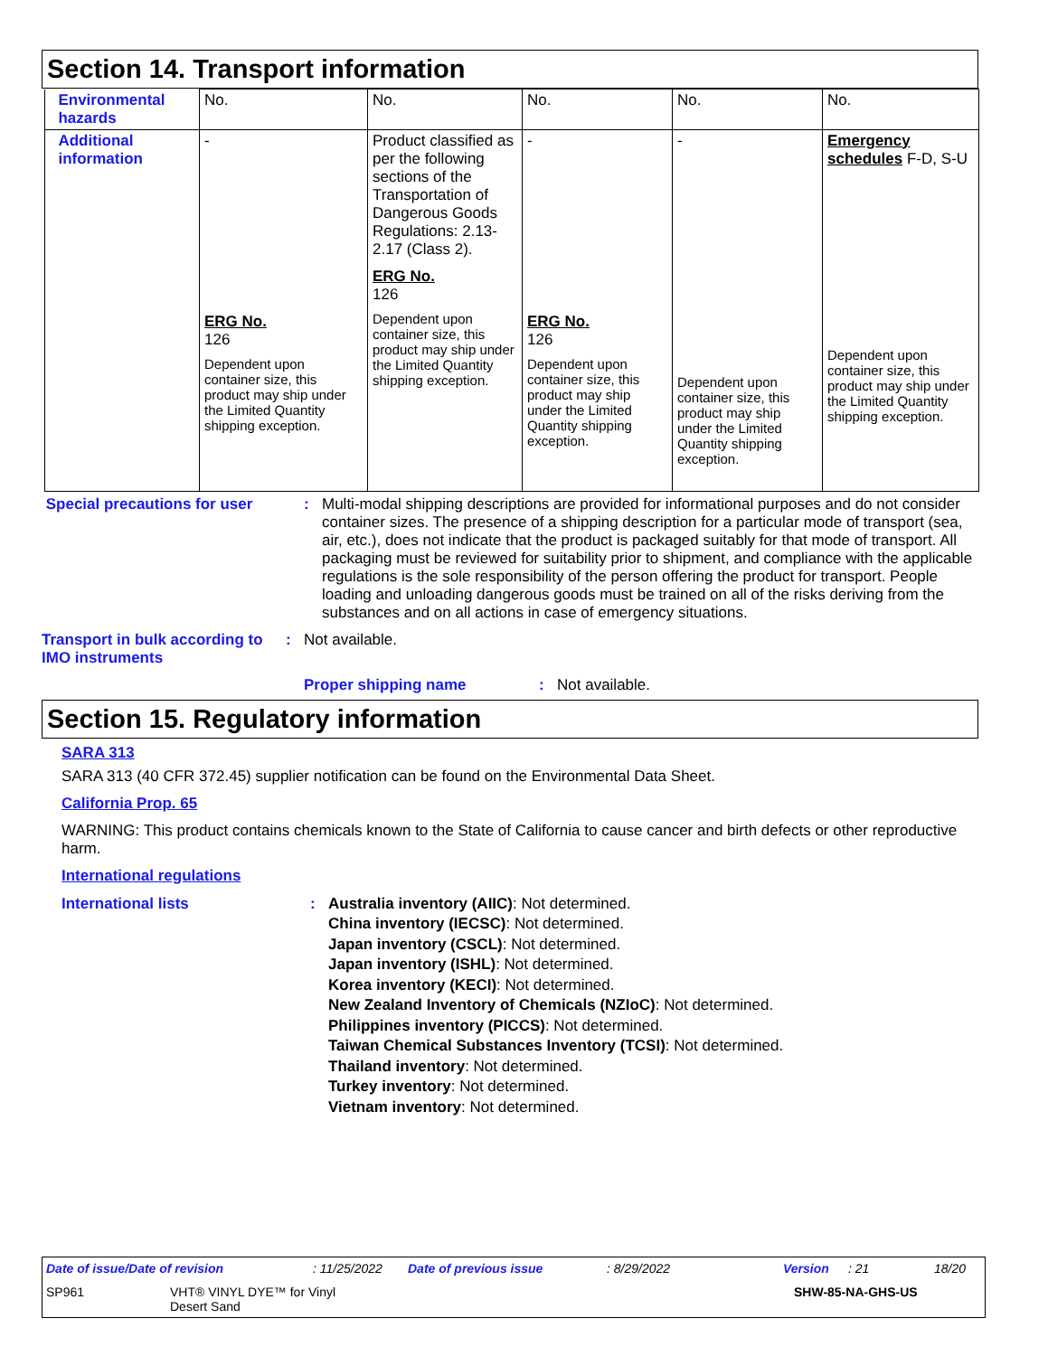Section 14. Transport information
| Environmental hazards | No. | No. | No. | No. | No. |
| Additional information | - ERG No. 126 Dependent upon container size, this product may ship under the Limited Quantity shipping exception. | Product classified as per the following sections of the Transportation of Dangerous Goods Regulations: 2.13-2.17 (Class 2). ERG No. 126 Dependent upon container size, this product may ship under the Limited Quantity shipping exception. | - ERG No. 126 Dependent upon container size, this product may ship under the Limited Quantity shipping exception. | - Dependent upon container size, this product may ship under the Limited Quantity shipping exception. | Emergency schedules F-D, S-U Dependent upon container size, this product may ship under the Limited Quantity shipping exception. |
Special precautions for user : Multi-modal shipping descriptions are provided for informational purposes and do not consider container sizes. The presence of a shipping description for a particular mode of transport (sea, air, etc.), does not indicate that the product is packaged suitably for that mode of transport. All packaging must be reviewed for suitability prior to shipment, and compliance with the applicable regulations is the sole responsibility of the person offering the product for transport. People loading and unloading dangerous goods must be trained on all of the risks deriving from the substances and on all actions in case of emergency situations.
Transport in bulk according to IMO instruments
: Not available.
Proper shipping name : Not available.
Section 15. Regulatory information
SARA 313
SARA 313 (40 CFR 372.45) supplier notification can be found on the Environmental Data Sheet.
California Prop. 65
WARNING: This product contains chemicals known to the State of California to cause cancer and birth defects or other reproductive harm.
International regulations
International lists : Australia inventory (AIIC): Not determined.
China inventory (IECSC): Not determined.
Japan inventory (CSCL): Not determined.
Japan inventory (ISHL): Not determined.
Korea inventory (KECI): Not determined.
New Zealand Inventory of Chemicals (NZIoC): Not determined.
Philippines inventory (PICCS): Not determined.
Taiwan Chemical Substances Inventory (TCSI): Not determined.
Thailand inventory: Not determined.
Turkey inventory: Not determined.
Vietnam inventory: Not determined.
Date of issue/Date of revision: 11/25/2022 Date of previous issue: 8/29/2022 Version: 21 18/20
SP961 VHT® VINYL DYE™ for Vinyl
Desert Sand SHW-85-NA-GHS-US